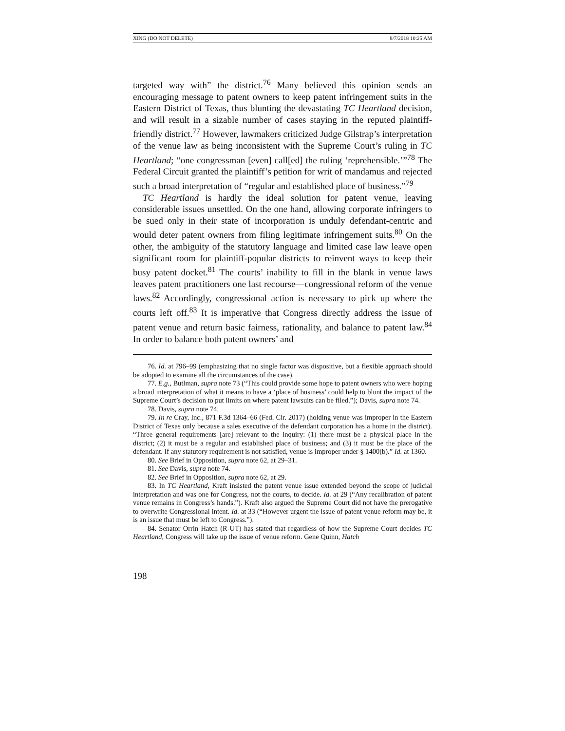XING (DO NOT DELETE) 8/7/2018 10:25 AM
targeted way with” the district.<sup>76</sup> Many believed this opinion sends an encouraging message to patent owners to keep patent infringement suits in the Eastern District of Texas, thus blunting the devastating TC Heartland decision, and will result in a sizable number of cases staying in the reputed plaintiff-friendly district.<sup>77</sup> However, lawmakers criticized Judge Gilstrap’s interpretation of the venue law as being inconsistent with the Supreme Court’s ruling in TC Heartland; “one congressman [even] call[ed] the ruling ‘reprehensible.’”<sup>78</sup> The Federal Circuit granted the plaintiff’s petition for writ of mandamus and rejected such a broad interpretation of “regular and established place of business.”<sup>79</sup>
TC Heartland is hardly the ideal solution for patent venue, leaving considerable issues unsettled. On the one hand, allowing corporate infringers to be sued only in their state of incorporation is unduly defendant-centric and would deter patent owners from filing legitimate infringement suits.<sup>80</sup> On the other, the ambiguity of the statutory language and limited case law leave open significant room for plaintiff-popular districts to reinvent ways to keep their busy patent docket.<sup>81</sup> The courts’ inability to fill in the blank in venue laws leaves patent practitioners one last recourse—congressional reform of the venue laws.<sup>82</sup> Accordingly, congressional action is necessary to pick up where the courts left off.<sup>83</sup> It is imperative that Congress directly address the issue of patent venue and return basic fairness, rationality, and balance to patent law.<sup>84</sup> In order to balance both patent owners’ and
76. Id. at 796–99 (emphasizing that no single factor was dispositive, but a flexible approach should be adopted to examine all the circumstances of the case).
77. E.g., Butlman, supra note 73 (“This could provide some hope to patent owners who were hoping a broad interpretation of what it means to have a ‘place of business’ could help to blunt the impact of the Supreme Court’s decision to put limits on where patent lawsuits can be filed.”); Davis, supra note 74.
78. Davis, supra note 74.
79. In re Cray, Inc., 871 F.3d 1364–66 (Fed. Cir. 2017) (holding venue was improper in the Eastern District of Texas only because a sales executive of the defendant corporation has a home in the district). “Three general requirements [are] relevant to the inquiry: (1) there must be a physical place in the district; (2) it must be a regular and established place of business; and (3) it must be the place of the defendant. If any statutory requirement is not satisfied, venue is improper under § 1400(b).” Id. at 1360.
80. See Brief in Opposition, supra note 62, at 29–31.
81. See Davis, supra note 74.
82. See Brief in Opposition, supra note 62, at 29.
83. In TC Heartland, Kraft insisted the patent venue issue extended beyond the scope of judicial interpretation and was one for Congress, not the courts, to decide. Id. at 29 (“Any recalibration of patent venue remains in Congress’s hands.”). Kraft also argued the Supreme Court did not have the prerogative to overwrite Congressional intent. Id. at 33 (“However urgent the issue of patent venue reform may be, it is an issue that must be left to Congress.”).
84. Senator Orrin Hatch (R-UT) has stated that regardless of how the Supreme Court decides TC Heartland, Congress will take up the issue of venue reform. Gene Quinn, Hatch
198